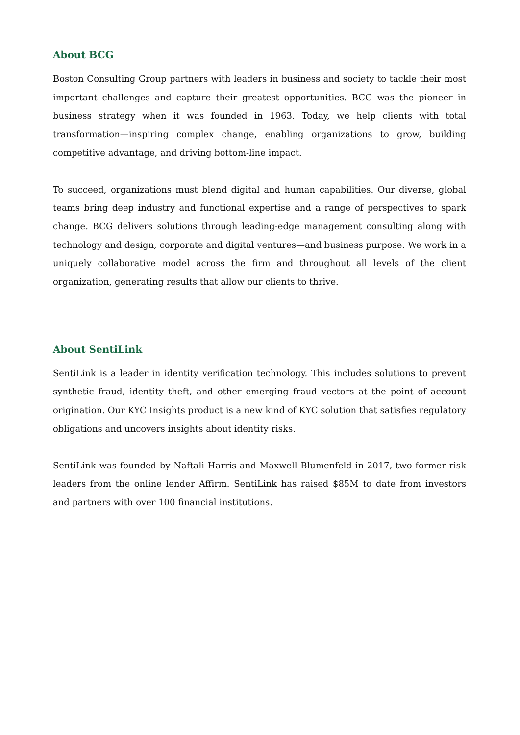About BCG
Boston Consulting Group partners with leaders in business and society to tackle their most important challenges and capture their greatest opportunities. BCG was the pioneer in business strategy when it was founded in 1963. Today, we help clients with total transformation—inspiring complex change, enabling organizations to grow, building competitive advantage, and driving bottom-line impact.
To succeed, organizations must blend digital and human capabilities. Our diverse, global teams bring deep industry and functional expertise and a range of perspectives to spark change. BCG delivers solutions through leading-edge management consulting along with technology and design, corporate and digital ventures—and business purpose. We work in a uniquely collaborative model across the firm and throughout all levels of the client organization, generating results that allow our clients to thrive.
About SentiLink
SentiLink is a leader in identity verification technology. This includes solutions to prevent synthetic fraud, identity theft, and other emerging fraud vectors at the point of account origination. Our KYC Insights product is a new kind of KYC solution that satisfies regulatory obligations and uncovers insights about identity risks.
SentiLink was founded by Naftali Harris and Maxwell Blumenfeld in 2017, two former risk leaders from the online lender Affirm. SentiLink has raised $85M to date from investors and partners with over 100 financial institutions.